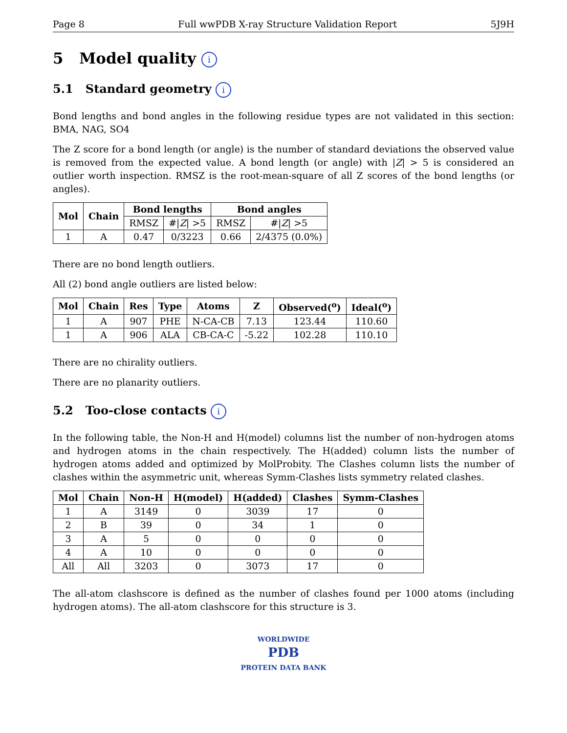Page 8 Full wwPDB X-ray Structure Validation Report 5J9H
5 Model quality i
5.1 Standard geometry i
Bond lengths and bond angles in the following residue types are not validated in this section: BMA, NAG, SO4
The Z score for a bond length (or angle) is the number of standard deviations the observed value is removed from the expected value. A bond length (or angle) with |Z| > 5 is considered an outlier worth inspection. RMSZ is the root-mean-square of all Z scores of the bond lengths (or angles).
| Mol | Chain | Bond lengths | | Bond angles | |
| --- | --- | --- | --- | --- | --- |
| | | RMSZ | #/ Z / >5 | RMSZ | #/ Z / >5 |
| 1 | A | 0.47 | 0/3223 | 0.66 | 2/4375 (0.0%) |
There are no bond length outliers.
All (2) bond angle outliers are listed below:
| Mol | Chain | Res | Type | Atoms | Z | Observed(<sup>o</sup>) | Ideal(<sup>o</sup>) |
| --- | --- | --- | --- | --- | --- | --- | --- |
| 1 | A | 907 | PHE | N-CA-CB | 7.13 | 123.44 | 110.60 |
| 1 | A | 906 | ALA | CB-CA-C | -5.22 | 102.28 | 110.10 |
There are no chirality outliers.
There are no planarity outliers.
5.2 Too-close contacts i
In the following table, the Non-H and H(model) columns list the number of non-hydrogen atoms and hydrogen atoms in the chain respectively. The H(added) column lists the number of hydrogen atoms added and optimized by MolProbity. The Clashes column lists the number of clashes within the asymmetric unit, whereas Symm-Clashes lists symmetry related clashes.
| Mol | Chain | Non-H | H(model) | H(added) | Clashes | Symm-Clashes |
| --- | --- | --- | --- | --- | --- | --- |
| 1 | A | 3149 | 0 | 3039 | 17 | 0 |
| 2 | B | 39 | 0 | 34 | 1 | 0 |
| 3 | A | 5 | 0 | 0 | 0 | 0 |
| 4 | A | 10 | 0 | 0 | 0 | 0 |
| All | All | 3203 | 0 | 3073 | 17 | 0 |
The all-atom clashscore is defined as the number of clashes found per 1000 atoms (including hydrogen atoms). The all-atom clashscore for this structure is 3.
WORLDWIDE
PDB
PROTEIN DATA BANK